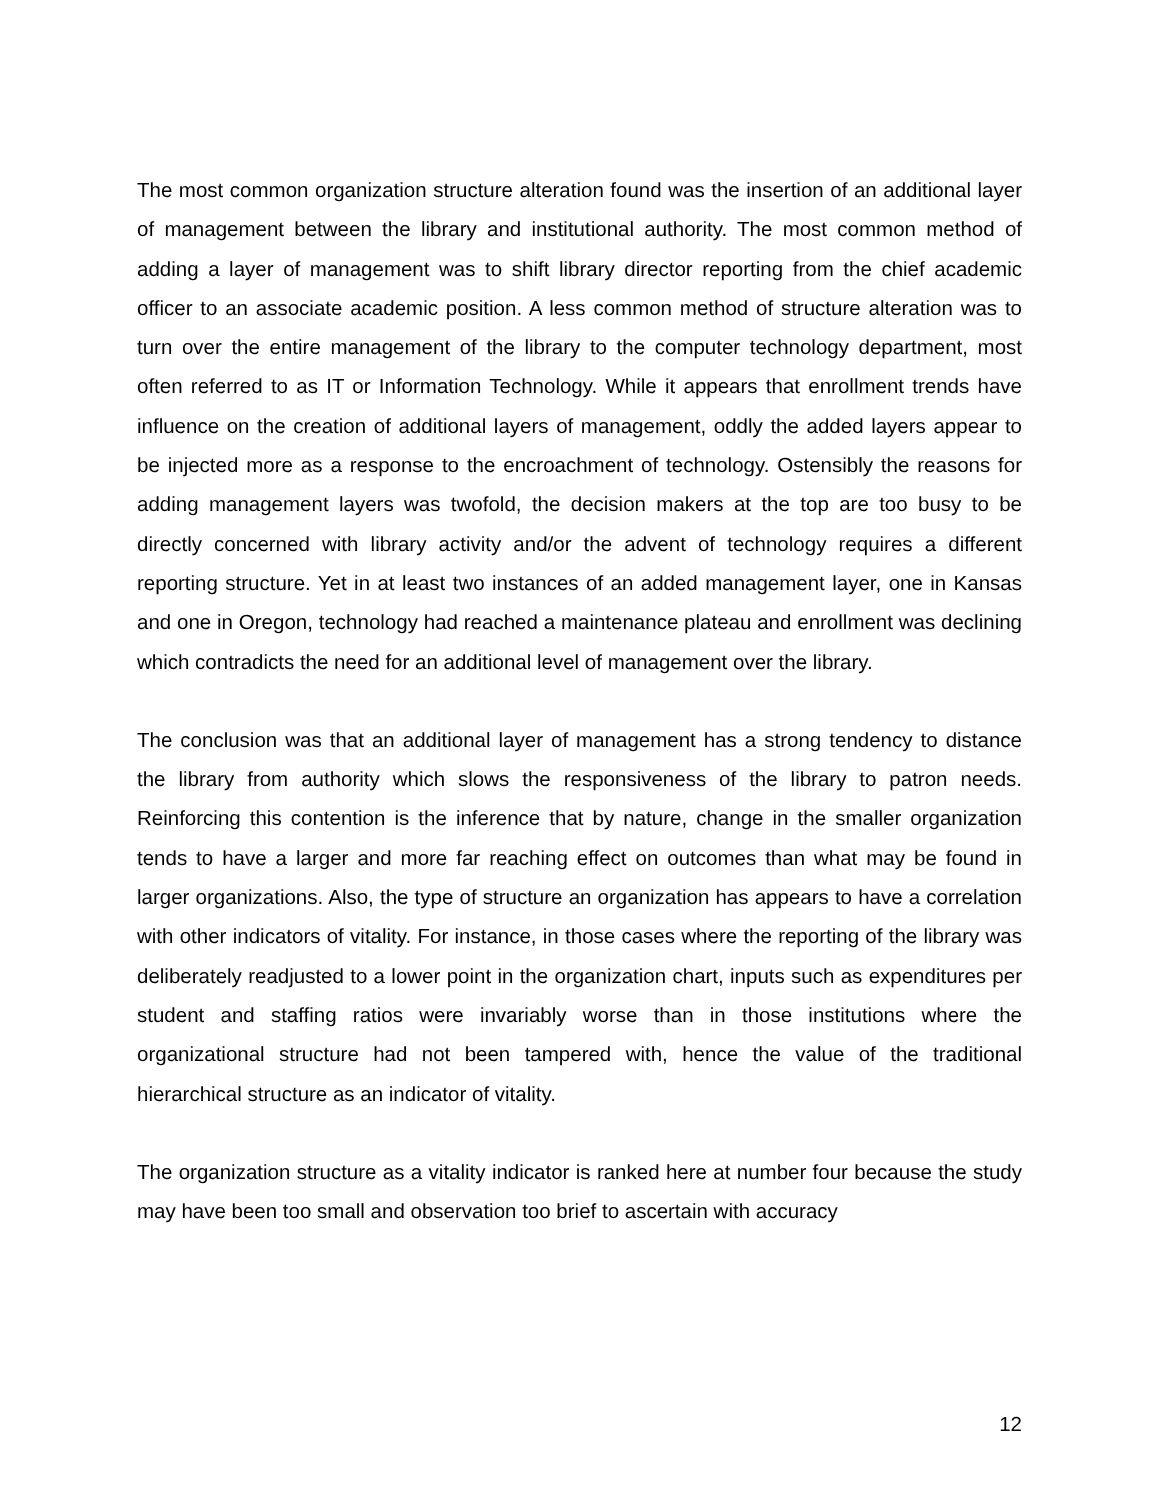The most common organization structure alteration found was the insertion of an additional layer of management between the library and institutional authority. The most common method of adding a layer of management was to shift library director reporting from the chief academic officer to an associate academic position. A less common method of structure alteration was to turn over the entire management of the library to the computer technology department, most often referred to as IT or Information Technology. While it appears that enrollment trends have influence on the creation of additional layers of management, oddly the added layers appear to be injected more as a response to the encroachment of technology. Ostensibly the reasons for adding management layers was twofold, the decision makers at the top are too busy to be directly concerned with library activity and/or the advent of technology requires a different reporting structure. Yet in at least two instances of an added management layer, one in Kansas and one in Oregon, technology had reached a maintenance plateau and enrollment was declining which contradicts the need for an additional level of management over the library.
The conclusion was that an additional layer of management has a strong tendency to distance the library from authority which slows the responsiveness of the library to patron needs. Reinforcing this contention is the inference that by nature, change in the smaller organization tends to have a larger and more far reaching effect on outcomes than what may be found in larger organizations. Also, the type of structure an organization has appears to have a correlation with other indicators of vitality. For instance, in those cases where the reporting of the library was deliberately readjusted to a lower point in the organization chart, inputs such as expenditures per student and staffing ratios were invariably worse than in those institutions where the organizational structure had not been tampered with, hence the value of the traditional hierarchical structure as an indicator of vitality.
The organization structure as a vitality indicator is ranked here at number four because the study may have been too small and observation too brief to ascertain with accuracy
12